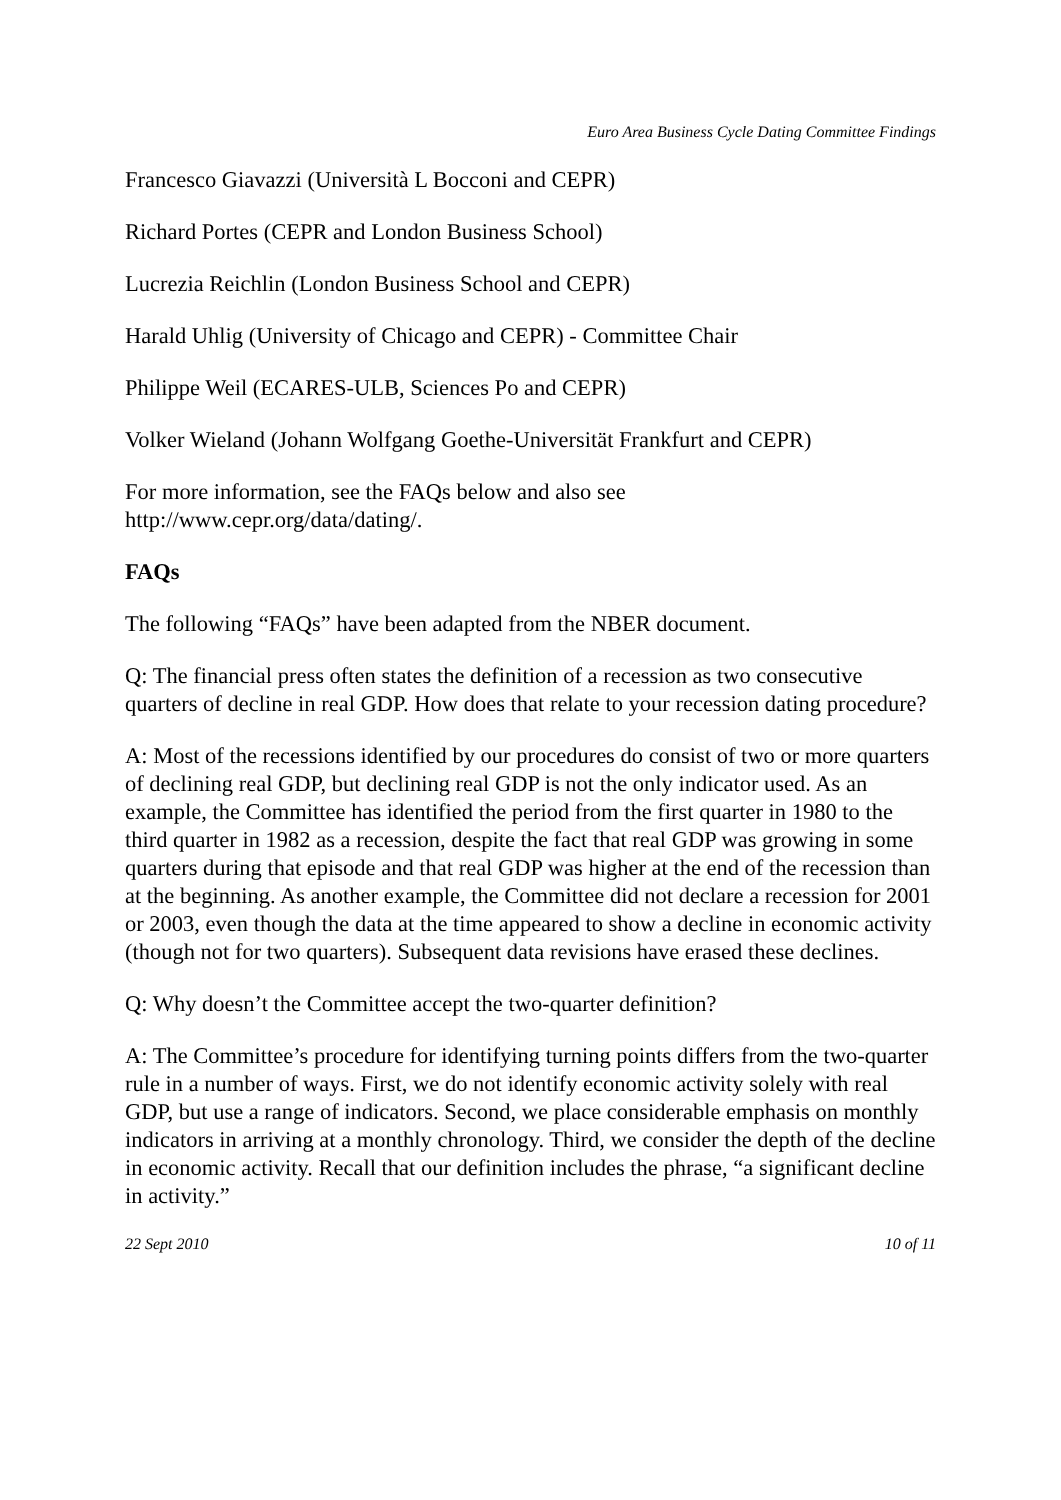Euro Area Business Cycle Dating Committee Findings
Francesco Giavazzi (Università L Bocconi and CEPR)
Richard Portes (CEPR and London Business School)
Lucrezia Reichlin (London Business School and CEPR)
Harald Uhlig (University of Chicago and CEPR) - Committee Chair
Philippe Weil (ECARES-ULB, Sciences Po and CEPR)
Volker Wieland (Johann Wolfgang Goethe-Universität Frankfurt and CEPR)
For more information, see the FAQs below and also see
http://www.cepr.org/data/dating/.
FAQs
The following “FAQs” have been adapted from the NBER document.
Q: The financial press often states the definition of a recession as two consecutive quarters of decline in real GDP. How does that relate to your recession dating procedure?
A: Most of the recessions identified by our procedures do consist of two or more quarters of declining real GDP, but declining real GDP is not the only indicator used. As an example, the Committee has identified the period from the first quarter in 1980 to the third quarter in 1982 as a recession, despite the fact that real GDP was growing in some quarters during that episode and that real GDP was higher at the end of the recession than at the beginning. As another example, the Committee did not declare a recession for 2001 or 2003, even though the data at the time appeared to show a decline in economic activity (though not for two quarters). Subsequent data revisions have erased these declines.
Q: Why doesn’t the Committee accept the two-quarter definition?
A: The Committee’s procedure for identifying turning points differs from the two-quarter rule in a number of ways. First, we do not identify economic activity solely with real GDP, but use a range of indicators. Second, we place considerable emphasis on monthly indicators in arriving at a monthly chronology. Third, we consider the depth of the decline in economic activity. Recall that our definition includes the phrase, “a significant decline in activity.”
22 Sept 2010 10 of 11